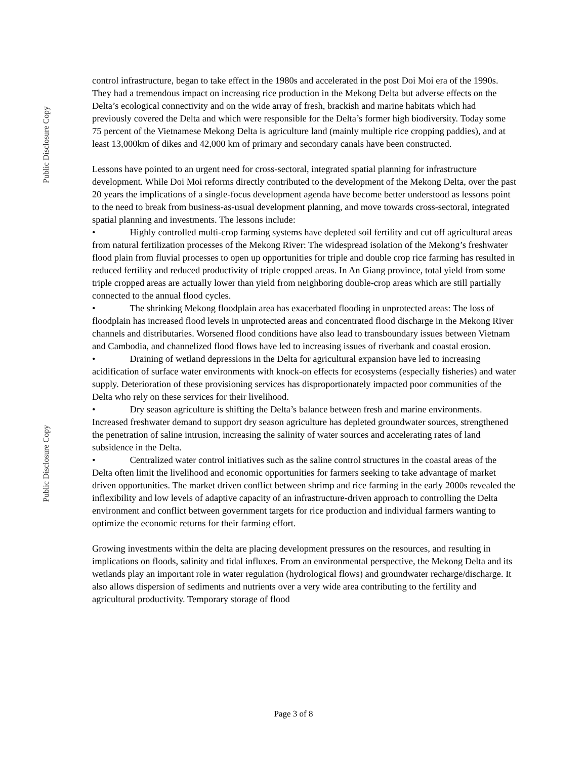Public Disclosure Copy
Public Disclosure Copy
control infrastructure, began to take effect in the 1980s and accelerated in the post Doi Moi era of the 1990s. They had a tremendous impact on increasing rice production in the Mekong Delta but adverse effects on the Delta’s ecological connectivity and on the wide array of fresh, brackish and marine habitats which had previously covered the Delta and which were responsible for the Delta’s former high biodiversity. Today some 75 percent of the Vietnamese Mekong Delta is agriculture land (mainly multiple rice cropping paddies), and at least 13,000km of dikes and 42,000 km of primary and secondary canals have been constructed.
Lessons have pointed to an urgent need for cross-sectoral, integrated spatial planning for infrastructure development. While Doi Moi reforms directly contributed to the development of the Mekong Delta, over the past 20 years the implications of a single-focus development agenda have become better understood as lessons point to the need to break from business-as-usual development planning, and move towards cross-sectoral, integrated spatial planning and investments. The lessons include:
• Highly controlled multi-crop farming systems have depleted soil fertility and cut off agricultural areas from natural fertilization processes of the Mekong River: The widespread isolation of the Mekong’s freshwater flood plain from fluvial processes to open up opportunities for triple and double crop rice farming has resulted in reduced fertility and reduced productivity of triple cropped areas. In An Giang province, total yield from some triple cropped areas are actually lower than yield from neighboring double-crop areas which are still partially connected to the annual flood cycles.
• The shrinking Mekong floodplain area has exacerbated flooding in unprotected areas: The loss of floodplain has increased flood levels in unprotected areas and concentrated flood discharge in the Mekong River channels and distributaries. Worsened flood conditions have also lead to transboundary issues between Vietnam and Cambodia, and channelized flood flows have led to increasing issues of riverbank and coastal erosion.
• Draining of wetland depressions in the Delta for agricultural expansion have led to increasing acidification of surface water environments with knock-on effects for ecosystems (especially fisheries) and water supply. Deterioration of these provisioning services has disproportionately impacted poor communities of the Delta who rely on these services for their livelihood.
• Dry season agriculture is shifting the Delta’s balance between fresh and marine environments. Increased freshwater demand to support dry season agriculture has depleted groundwater sources, strengthened the penetration of saline intrusion, increasing the salinity of water sources and accelerating rates of land subsidence in the Delta.
• Centralized water control initiatives such as the saline control structures in the coastal areas of the Delta often limit the livelihood and economic opportunities for farmers seeking to take advantage of market driven opportunities. The market driven conflict between shrimp and rice farming in the early 2000s revealed the inflexibility and low levels of adaptive capacity of an infrastructure-driven approach to controlling the Delta environment and conflict between government targets for rice production and individual farmers wanting to optimize the economic returns for their farming effort.
Growing investments within the delta are placing development pressures on the resources, and resulting in implications on floods, salinity and tidal influxes. From an environmental perspective, the Mekong Delta and its wetlands play an important role in water regulation (hydrological flows) and groundwater recharge/discharge. It also allows dispersion of sediments and nutrients over a very wide area contributing to the fertility and agricultural productivity. Temporary storage of flood
Page 3 of 8